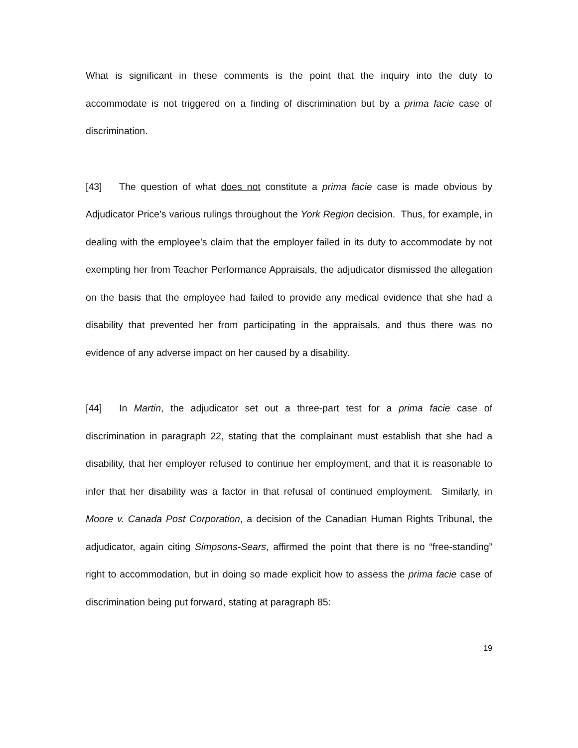What is significant in these comments is the point that the inquiry into the duty to accommodate is not triggered on a finding of discrimination but by a prima facie case of discrimination.
[43] The question of what does not constitute a prima facie case is made obvious by Adjudicator Price’s various rulings throughout the York Region decision. Thus, for example, in dealing with the employee’s claim that the employer failed in its duty to accommodate by not exempting her from Teacher Performance Appraisals, the adjudicator dismissed the allegation on the basis that the employee had failed to provide any medical evidence that she had a disability that prevented her from participating in the appraisals, and thus there was no evidence of any adverse impact on her caused by a disability.
[44] In Martin, the adjudicator set out a three-part test for a prima facie case of discrimination in paragraph 22, stating that the complainant must establish that she had a disability, that her employer refused to continue her employment, and that it is reasonable to infer that her disability was a factor in that refusal of continued employment. Similarly, in Moore v. Canada Post Corporation, a decision of the Canadian Human Rights Tribunal, the adjudicator, again citing Simpsons-Sears, affirmed the point that there is no “free-standing” right to accommodation, but in doing so made explicit how to assess the prima facie case of discrimination being put forward, stating at paragraph 85:
19